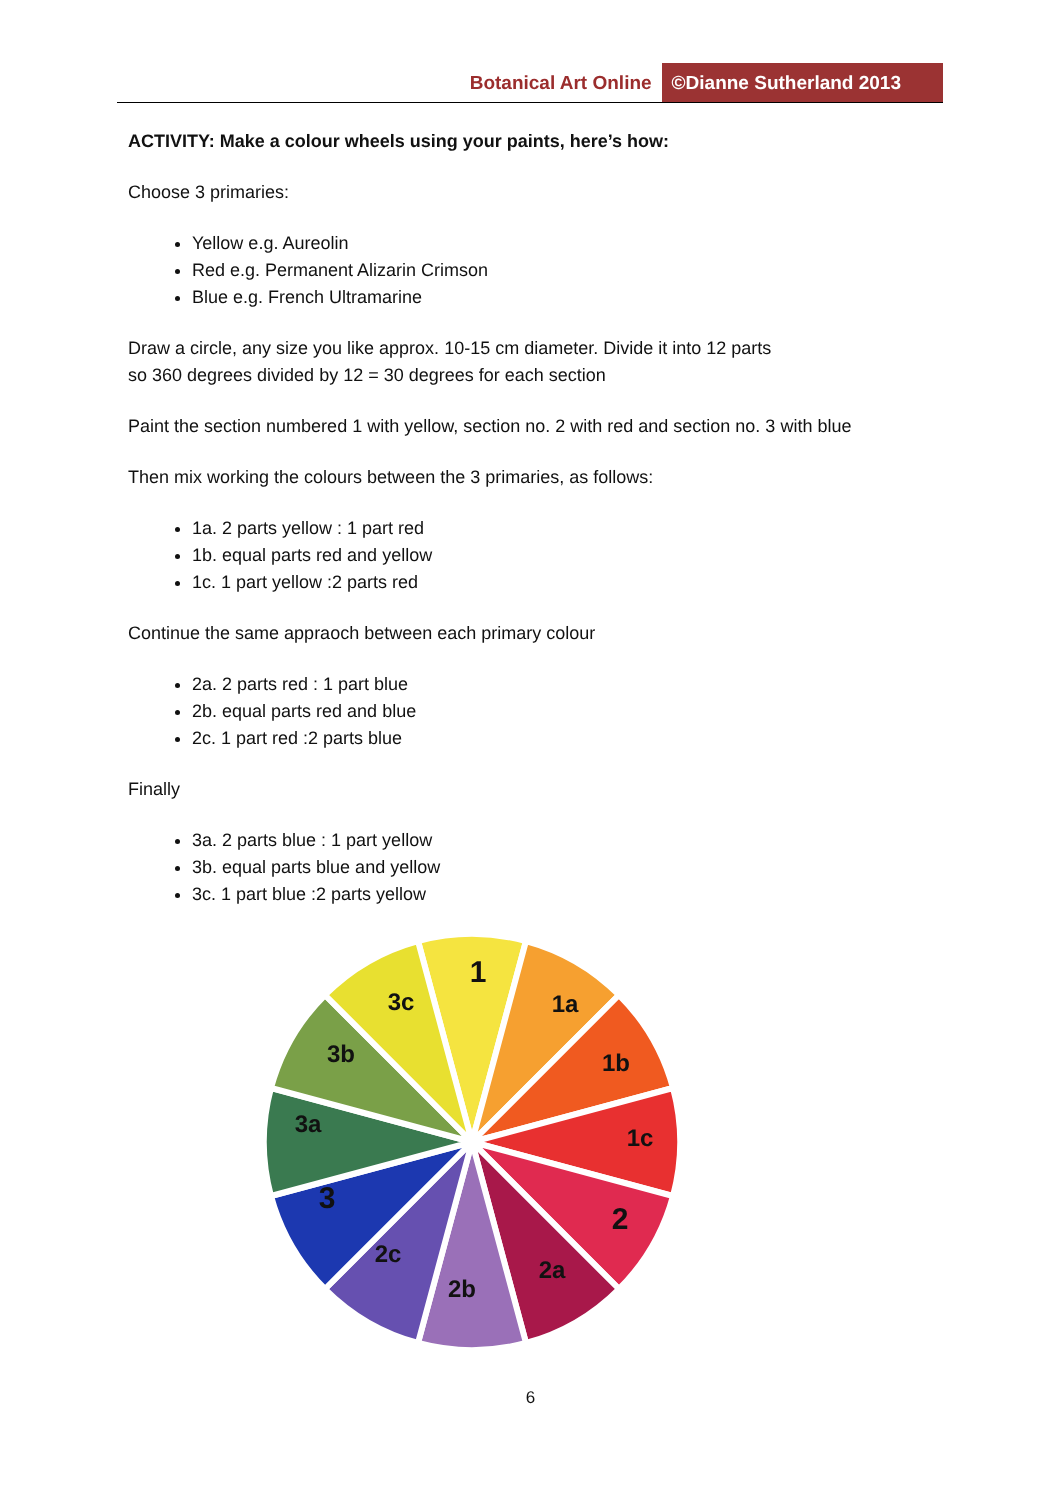Botanical Art Online ©Dianne Sutherland 2013
ACTIVITY: Make a colour wheels using your paints, here’s how:
Choose 3 primaries:
Yellow e.g. Aureolin
Red e.g. Permanent Alizarin Crimson
Blue e.g. French Ultramarine
Draw a circle, any size you like approx. 10-15 cm diameter. Divide it into 12 parts
so 360 degrees divided by 12 = 30 degrees for each section
Paint the section numbered 1 with yellow, section no. 2 with red and section no. 3 with blue
Then mix working the colours between the 3 primaries, as follows:
1a. 2 parts yellow : 1 part red
1b. equal parts red and yellow
1c. 1 part yellow :2 parts red
Continue the same appraoch between each primary colour
2a. 2 parts red : 1 part blue
2b. equal parts red and blue
2c. 1 part red :2 parts blue
Finally
3a. 2 parts blue : 1 part yellow
3b. equal parts blue and yellow
3c. 1 part blue :2 parts yellow
1
1a
1b
1c
2
2a
2b
2c
3
3a
3b
3c
6